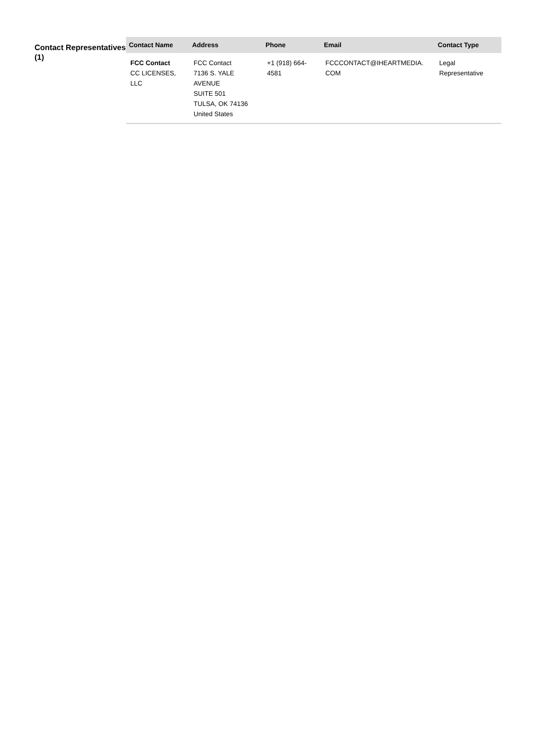Contact Representatives (1)
| Contact Name | Address | Phone | Email | Contact Type |
| --- | --- | --- | --- | --- |
| FCC Contact CC LICENSES, LLC | FCC Contact 7136 S. YALE AVENUE SUITE 501 TULSA, OK 74136 United States | +1 (918) 664-4581 | FCCCONTACT@IHEARTMEDIA. COM | Legal Representative |